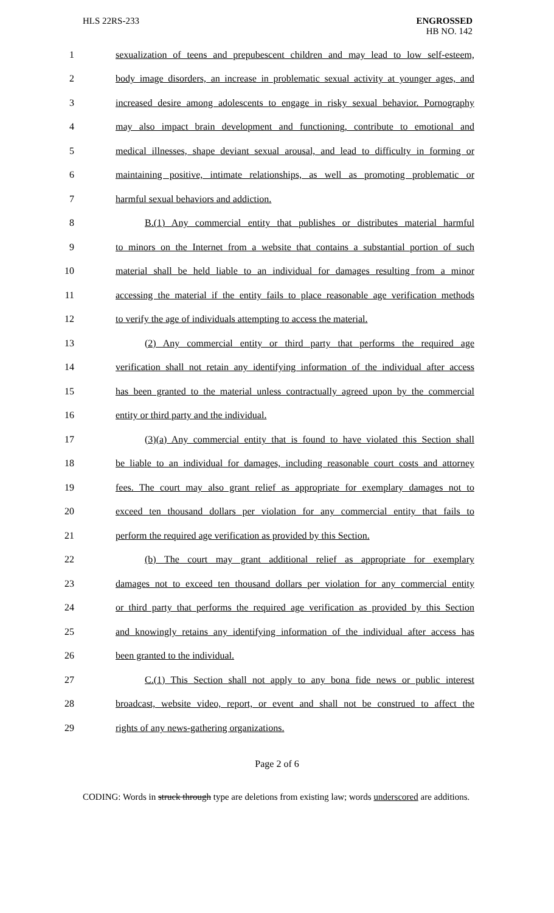HLS 22RS-233 ENGROSSED
HB NO. 142
1 sexualization of teens and prepubescent children and may lead to low self-esteem,
2 body image disorders, an increase in problematic sexual activity at younger ages, and
3 increased desire among adolescents to engage in risky sexual behavior. Pornography
4 may also impact brain development and functioning, contribute to emotional and
5 medical illnesses, shape deviant sexual arousal, and lead to difficulty in forming or
6 maintaining positive, intimate relationships, as well as promoting problematic or
7 harmful sexual behaviors and addiction.
8 B.(1) Any commercial entity that publishes or distributes material harmful
9 to minors on the Internet from a website that contains a substantial portion of such
10 material shall be held liable to an individual for damages resulting from a minor
11 accessing the material if the entity fails to place reasonable age verification methods
12 to verify the age of individuals attempting to access the material.
13 (2) Any commercial entity or third party that performs the required age
14 verification shall not retain any identifying information of the individual after access
15 has been granted to the material unless contractually agreed upon by the commercial
16 entity or third party and the individual.
17 (3)(a) Any commercial entity that is found to have violated this Section shall
18 be liable to an individual for damages, including reasonable court costs and attorney
19 fees. The court may also grant relief as appropriate for exemplary damages not to
20 exceed ten thousand dollars per violation for any commercial entity that fails to
21 perform the required age verification as provided by this Section.
22 (b) The court may grant additional relief as appropriate for exemplary
23 damages not to exceed ten thousand dollars per violation for any commercial entity
24 or third party that performs the required age verification as provided by this Section
25 and knowingly retains any identifying information of the individual after access has
26 been granted to the individual.
27 C.(1) This Section shall not apply to any bona fide news or public interest
28 broadcast, website video, report, or event and shall not be construed to affect the
29 rights of any news-gathering organizations.
Page 2 of 6
CODING: Words in struck through type are deletions from existing law; words underscored are additions.